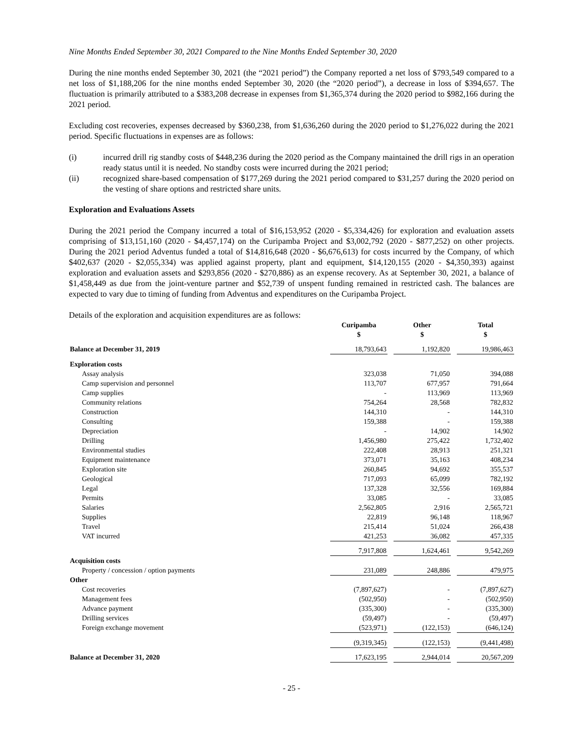Nine Months Ended September 30, 2021 Compared to the Nine Months Ended September 30, 2020
During the nine months ended September 30, 2021 (the “2021 period”) the Company reported a net loss of $793,549 compared to a net loss of $1,188,206 for the nine months ended September 30, 2020 (the “2020 period”), a decrease in loss of $394,657. The fluctuation is primarily attributed to a $383,208 decrease in expenses from $1,365,374 during the 2020 period to $982,166 during the 2021 period.
Excluding cost recoveries, expenses decreased by $360,238, from $1,636,260 during the 2020 period to $1,276,022 during the 2021 period. Specific fluctuations in expenses are as follows:
(i) incurred drill rig standby costs of $448,236 during the 2020 period as the Company maintained the drill rigs in an operation ready status until it is needed. No standby costs were incurred during the 2021 period;
(ii) recognized share-based compensation of $177,269 during the 2021 period compared to $31,257 during the 2020 period on the vesting of share options and restricted share units.
Exploration and Evaluations Assets
During the 2021 period the Company incurred a total of $16,153,952 (2020 - $5,334,426) for exploration and evaluation assets comprising of $13,151,160 (2020 - $4,457,174) on the Curipamba Project and $3,002,792 (2020 - $877,252) on other projects. During the 2021 period Adventus funded a total of $14,816,648 (2020 - $6,676,613) for costs incurred by the Company, of which $402,637 (2020 - $2,055,334) was applied against property, plant and equipment, $14,120,155 (2020 - $4,350,393) against exploration and evaluation assets and $293,856 (2020 - $270,886) as an expense recovery. As at September 30, 2021, a balance of $1,458,449 as due from the joint-venture partner and $52,739 of unspent funding remained in restricted cash. The balances are expected to vary due to timing of funding from Adventus and expenditures on the Curipamba Project.
Details of the exploration and acquisition expenditures are as follows:
| | Curipamba $ | | Other $ | | Total $ |
| Balance at December 31, 2019 | 18,793,643 | | 1,192,820 | | 19,986,463 |
| Exploration costs | | | | | |
| Assay analysis | 323,038 | | 71,050 | | 394,088 |
| Camp supervision and personnel | 113,707 | | 677,957 | | 791,664 |
| Camp supplies | - | | 113,969 | | 113,969 |
| Community relations | 754,264 | | 28,568 | | 782,832 |
| Construction | 144,310 | | - | | 144,310 |
| Consulting | 159,388 | | - | | 159,388 |
| Depreciation | - | | 14,902 | | 14,902 |
| Drilling | 1,456,980 | | 275,422 | | 1,732,402 |
| Environmental studies | 222,408 | | 28,913 | | 251,321 |
| Equipment maintenance | 373,071 | | 35,163 | | 408,234 |
| Exploration site | 260,845 | | 94,692 | | 355,537 |
| Geological | 717,093 | | 65,099 | | 782,192 |
| Legal | 137,328 | | 32,556 | | 169,884 |
| Permits | 33,085 | | - | | 33,085 |
| Salaries | 2,562,805 | | 2,916 | | 2,565,721 |
| Supplies | 22,819 | | 96,148 | | 118,967 |
| Travel | 215,414 | | 51,024 | | 266,438 |
| VAT incurred | 421,253 | | 36,082 | | 457,335 |
| | 7,917,808 | | 1,624,461 | | 9,542,269 |
| Acquisition costs | | | | | |
| Property / concession / option payments | 231,089 | | 248,886 | | 479,975 |
| Other | | | | | |
| Cost recoveries | (7,897,627) | | - | | (7,897,627) |
| Management fees | (502,950) | | - | | (502,950) |
| Advance payment | (335,300) | | - | | (335,300) |
| Drilling services | (59,497) | | - | | (59,497) |
| Foreign exchange movement | (523,971) | | (122,153) | | (646,124) |
| | (9,319,345) | | (122,153) | | (9,441,498) |
| Balance at December 31, 2020 | 17,623,195 | | 2,944,014 | | 20,567,209 |
- 25 -